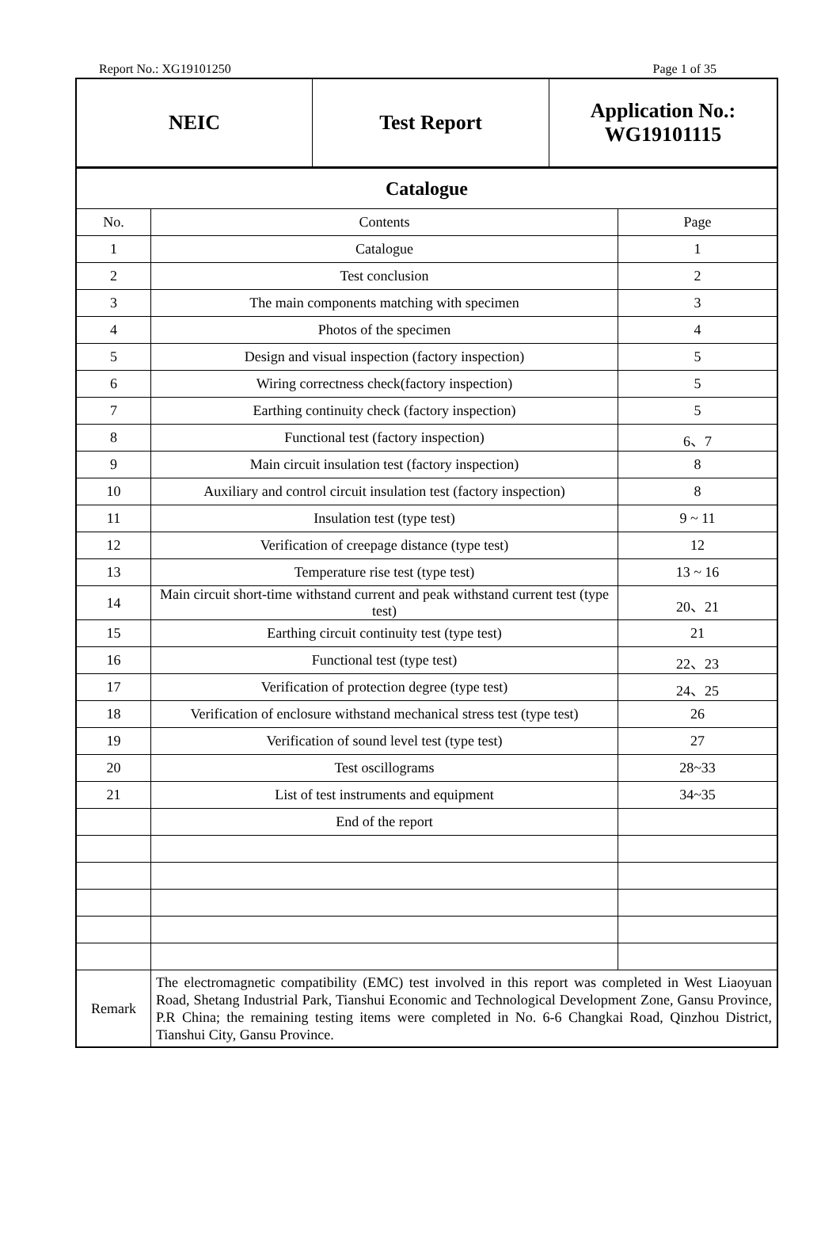Report No.: XG19101250 Page 1 of 35
| NEIC | Test Report | Application No.: WG19101115 |
| Catalogue | | |
| No. | Contents | Page |
| 1 | Catalogue | 1 |
| 2 | Test conclusion | 2 |
| 3 | The main components matching with specimen | 3 |
| 4 | Photos of the specimen | 4 |
| 5 | Design and visual inspection (factory inspection) | 5 |
| 6 | Wiring correctness check(factory inspection) | 5 |
| 7 | Earthing continuity check (factory inspection) | 5 |
| 8 | Functional test (factory inspection) | 6、7 |
| 9 | Main circuit insulation test (factory inspection) | 8 |
| 10 | Auxiliary and control circuit insulation test (factory inspection) | 8 |
| 11 | Insulation test (type test) | 9 ~ 11 |
| 12 | Verification of creepage distance (type test) | 12 |
| 13 | Temperature rise test (type test) | 13 ~ 16 |
| 14 | Main circuit short-time withstand current and peak withstand current test (type test) | 20、21 |
| 15 | Earthing circuit continuity test (type test) | 21 |
| 16 | Functional test (type test) | 22、23 |
| 17 | Verification of protection degree (type test) | 24、25 |
| 18 | Verification of enclosure withstand mechanical stress test (type test) | 26 |
| 19 | Verification of sound level test (type test) | 27 |
| 20 | Test oscillograms | 28~33 |
| 21 | List of test instruments and equipment | 34~35 |
| | End of the report | |
| Remark | The electromagnetic compatibility (EMC) test involved in this report was completed in West Liaoyuan Road, Shetang Industrial Park, Tianshui Economic and Technological Development Zone, Gansu Province, P.R China; the remaining testing items were completed in No. 6-6 Changkai Road, Qinzhou District, Tianshui City, Gansu Province. | |